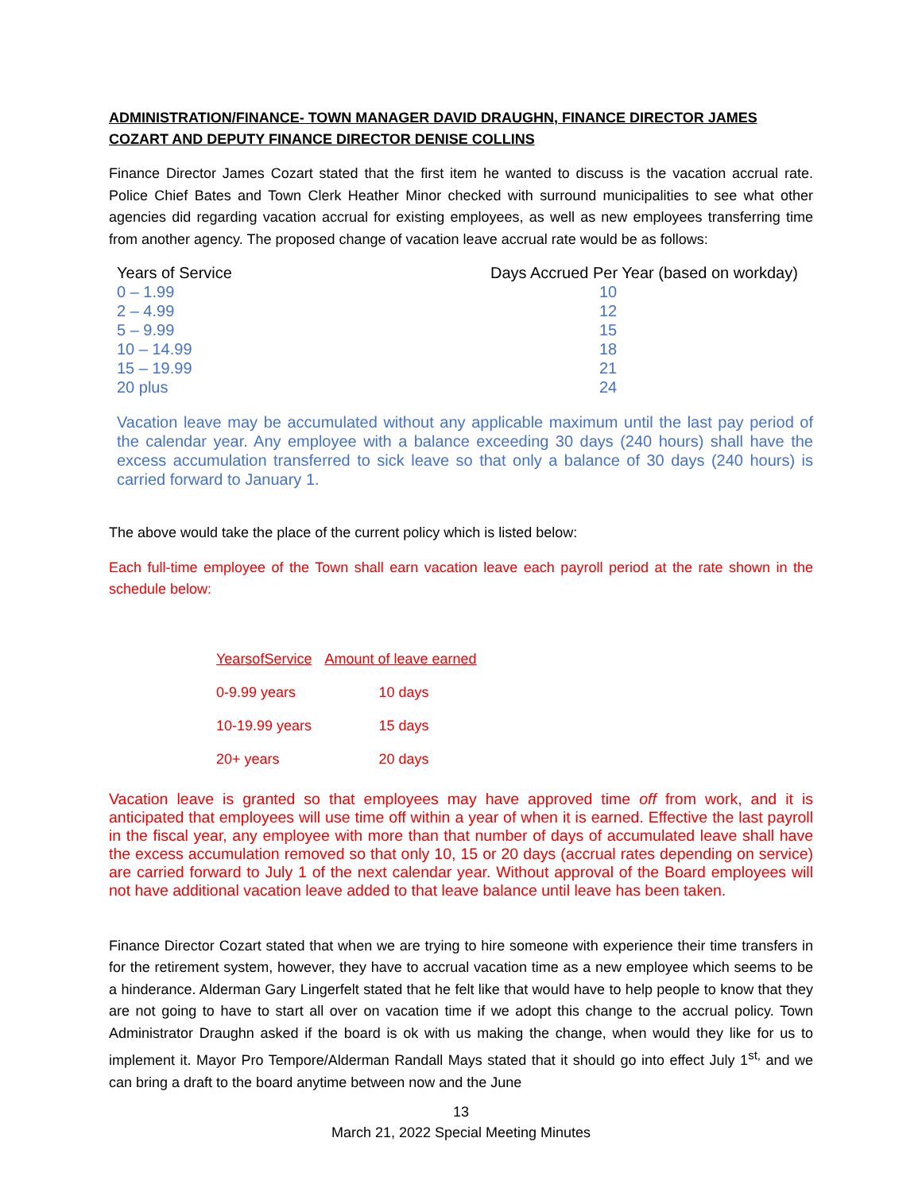ADMINISTRATION/FINANCE- TOWN MANAGER DAVID DRAUGHN, FINANCE DIRECTOR JAMES COZART AND DEPUTY FINANCE DIRECTOR DENISE COLLINS
Finance Director James Cozart stated that the first item he wanted to discuss is the vacation accrual rate. Police Chief Bates and Town Clerk Heather Minor checked with surround municipalities to see what other agencies did regarding vacation accrual for existing employees, as well as new employees transferring time from another agency. The proposed change of vacation leave accrual rate would be as follows:
| Years of Service | Days Accrued Per Year (based on workday) |
| --- | --- |
| 0 – 1.99 | 10 |
| 2 – 4.99 | 12 |
| 5 – 9.99 | 15 |
| 10 – 14.99 | 18 |
| 15 – 19.99 | 21 |
| 20 plus | 24 |
Vacation leave may be accumulated without any applicable maximum until the last pay period of the calendar year. Any employee with a balance exceeding 30 days (240 hours) shall have the excess accumulation transferred to sick leave so that only a balance of 30 days (240 hours) is carried forward to January 1.
The above would take the place of the current policy which is listed below:
Each full-time employee of the Town shall earn vacation leave each payroll period at the rate shown in the schedule below:
| YearsofService | Amount of leave earned |
| --- | --- |
| 0-9.99 years | 10 days |
| 10-19.99 years | 15 days |
| 20+ years | 20 days |
Vacation leave is granted so that employees may have approved time off from work, and it is anticipated that employees will use time off within a year of when it is earned. Effective the last payroll in the fiscal year, any employee with more than that number of days of accumulated leave shall have the excess accumulation removed so that only 10, 15 or 20 days (accrual rates depending on service) are carried forward to July 1 of the next calendar year. Without approval of the Board employees will not have additional vacation leave added to that leave balance until leave has been taken.
Finance Director Cozart stated that when we are trying to hire someone with experience their time transfers in for the retirement system, however, they have to accrual vacation time as a new employee which seems to be a hinderance. Alderman Gary Lingerfelt stated that he felt like that would have to help people to know that they are not going to have to start all over on vacation time if we adopt this change to the accrual policy. Town Administrator Draughn asked if the board is ok with us making the change, when would they like for us to implement it. Mayor Pro Tempore/Alderman Randall Mays stated that it should go into effect July 1<sup>st,</sup> and we can bring a draft to the board anytime between now and the June
13
March 21, 2022 Special Meeting Minutes